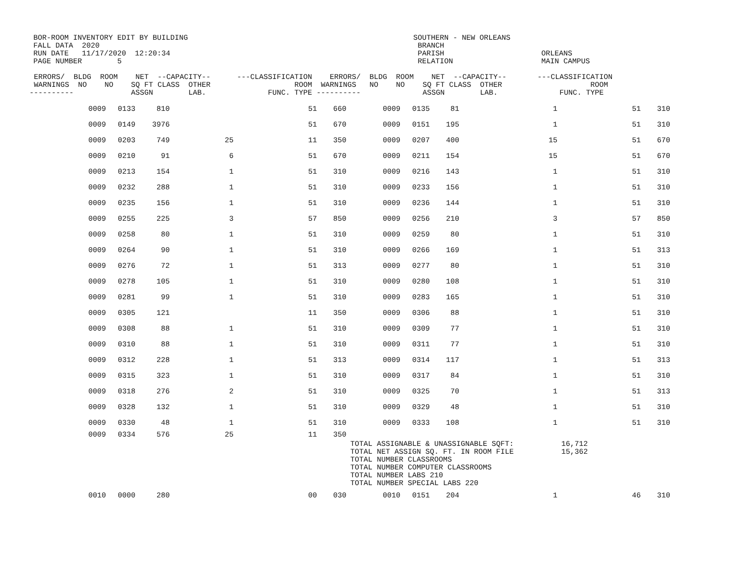BOR-ROOM INVENTORY EDIT BY BUILDING                                                   SOUTHERN - NEW ORLEANS
FALL DATA  2020                                                                        BRANCH
RUN DATE   11/17/2020  12:20:34                                                        PARISH                      ORLEANS
PAGE NUMBER        5                                                                   RELATION                    MAIN CAMPUS
 ERRORS/  BLDG  ROOM    NET  --CAPACITY--      ---CLASSIFICATION    ERRORS/  BLDG  ROOM    NET  --CAPACITY--       ---CLASSIFICATION
 WARNINGS  NO    NO    SQ FT CLASS  OTHER                   ROOM  WARNINGS   NO    NO    SQ FT CLASS  OTHER                    ROOM
----------             ASSGN        LAB.              FUNC. TYPE ----------              ASSGN        LAB.              FUNC. TYPE
| | 0009 | 0133 | 810 | | 51 | 660 | 0009 | 0135 | 81 | | 1 | 51 | 310 |
| | 0009 | 0149 | 3976 | | 51 | 670 | 0009 | 0151 | 195 | | 1 | 51 | 310 |
| | 0009 | 0203 | 749 | 25 | 11 | 350 | 0009 | 0207 | 400 | | 15 | 51 | 670 |
| | 0009 | 0210 | 91 | 6 | 51 | 670 | 0009 | 0211 | 154 | | 15 | 51 | 670 |
| | 0009 | 0213 | 154 | 1 | 51 | 310 | 0009 | 0216 | 143 | | 1 | 51 | 310 |
| | 0009 | 0232 | 288 | 1 | 51 | 310 | 0009 | 0233 | 156 | | 1 | 51 | 310 |
| | 0009 | 0235 | 156 | 1 | 51 | 310 | 0009 | 0236 | 144 | | 1 | 51 | 310 |
| | 0009 | 0255 | 225 | 3 | 57 | 850 | 0009 | 0256 | 210 | | 3 | 57 | 850 |
| | 0009 | 0258 | 80 | 1 | 51 | 310 | 0009 | 0259 | 80 | | 1 | 51 | 310 |
| | 0009 | 0264 | 90 | 1 | 51 | 310 | 0009 | 0266 | 169 | | 1 | 51 | 313 |
| | 0009 | 0276 | 72 | 1 | 51 | 313 | 0009 | 0277 | 80 | | 1 | 51 | 310 |
| | 0009 | 0278 | 105 | 1 | 51 | 310 | 0009 | 0280 | 108 | | 1 | 51 | 310 |
| | 0009 | 0281 | 99 | 1 | 51 | 310 | 0009 | 0283 | 165 | | 1 | 51 | 310 |
| | 0009 | 0305 | 121 | | 11 | 350 | 0009 | 0306 | 88 | | 1 | 51 | 310 |
| | 0009 | 0308 | 88 | 1 | 51 | 310 | 0009 | 0309 | 77 | | 1 | 51 | 310 |
| | 0009 | 0310 | 88 | 1 | 51 | 310 | 0009 | 0311 | 77 | | 1 | 51 | 310 |
| | 0009 | 0312 | 228 | 1 | 51 | 313 | 0009 | 0314 | 117 | | 1 | 51 | 313 |
| | 0009 | 0315 | 323 | 1 | 51 | 310 | 0009 | 0317 | 84 | | 1 | 51 | 310 |
| | 0009 | 0318 | 276 | 2 | 51 | 310 | 0009 | 0325 | 70 | | 1 | 51 | 313 |
| | 0009 | 0328 | 132 | 1 | 51 | 310 | 0009 | 0329 | 48 | | 1 | 51 | 310 |
| | 0009 | 0330 | 48 | 1 | 51 | 310 | 0009 | 0333 | 108 | | 1 | 51 | 310 |
| | 0009 | 0334 | 576 | 25 | 11 | 350 | TOTAL ASSIGNABLE & UNASSIGNABLE SQFT: TOTAL NET ASSIGN SQ. FT. IN ROOM FILE TOTAL NUMBER CLASSROOMS TOTAL NUMBER COMPUTER CLASSROOMS TOTAL NUMBER LABS 210 TOTAL NUMBER SPECIAL LABS 220 | | | | | 16,712 15,362 | |
| | 0010 | 0000 | 280 | | 00 | 030 | 0010 | 0151 | 204 | | 1 | 46 | 310 |